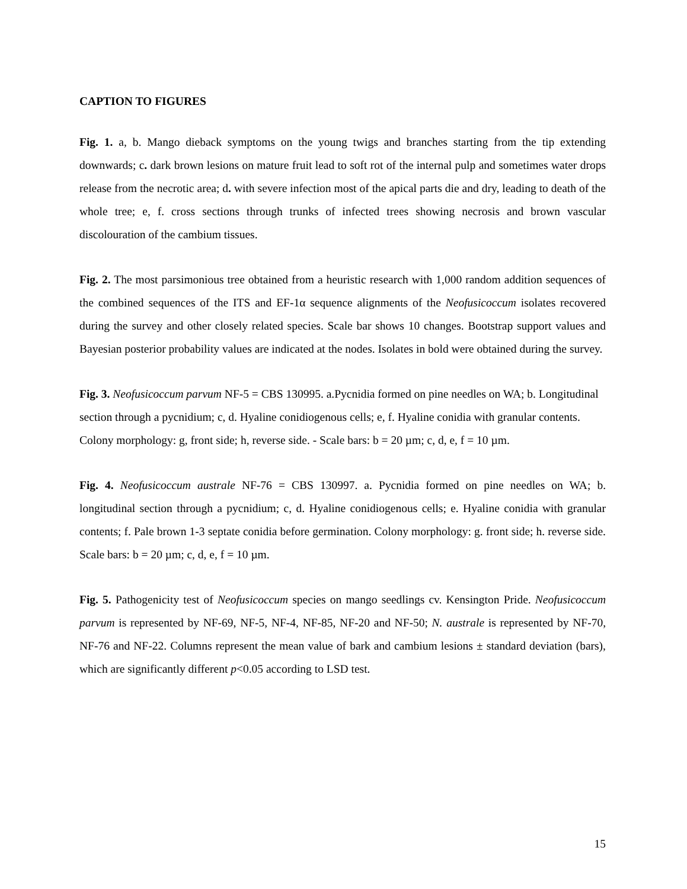CAPTION TO FIGURES
Fig. 1. a, b. Mango dieback symptoms on the young twigs and branches starting from the tip extending downwards; c. dark brown lesions on mature fruit lead to soft rot of the internal pulp and sometimes water drops release from the necrotic area; d. with severe infection most of the apical parts die and dry, leading to death of the whole tree; e, f. cross sections through trunks of infected trees showing necrosis and brown vascular discolouration of the cambium tissues.
Fig. 2. The most parsimonious tree obtained from a heuristic research with 1,000 random addition sequences of the combined sequences of the ITS and EF-1α sequence alignments of the Neofusicoccum isolates recovered during the survey and other closely related species. Scale bar shows 10 changes. Bootstrap support values and Bayesian posterior probability values are indicated at the nodes. Isolates in bold were obtained during the survey.
Fig. 3. Neofusicoccum parvum NF-5 = CBS 130995. a.Pycnidia formed on pine needles on WA; b. Longitudinal section through a pycnidium; c, d. Hyaline conidiogenous cells; e, f. Hyaline conidia with granular contents. Colony morphology: g, front side; h, reverse side. - Scale bars: b = 20 µm; c, d, e, f = 10 µm.
Fig. 4. Neofusicoccum australe NF-76 = CBS 130997. a. Pycnidia formed on pine needles on WA; b. longitudinal section through a pycnidium; c, d. Hyaline conidiogenous cells; e. Hyaline conidia with granular contents; f. Pale brown 1-3 septate conidia before germination. Colony morphology: g. front side; h. reverse side. Scale bars: b = 20 µm; c, d, e, f = 10 µm.
Fig. 5. Pathogenicity test of Neofusicoccum species on mango seedlings cv. Kensington Pride. Neofusicoccum parvum is represented by NF-69, NF-5, NF-4, NF-85, NF-20 and NF-50; N. australe is represented by NF-70, NF-76 and NF-22. Columns represent the mean value of bark and cambium lesions ± standard deviation (bars), which are significantly different p<0.05 according to LSD test.
15